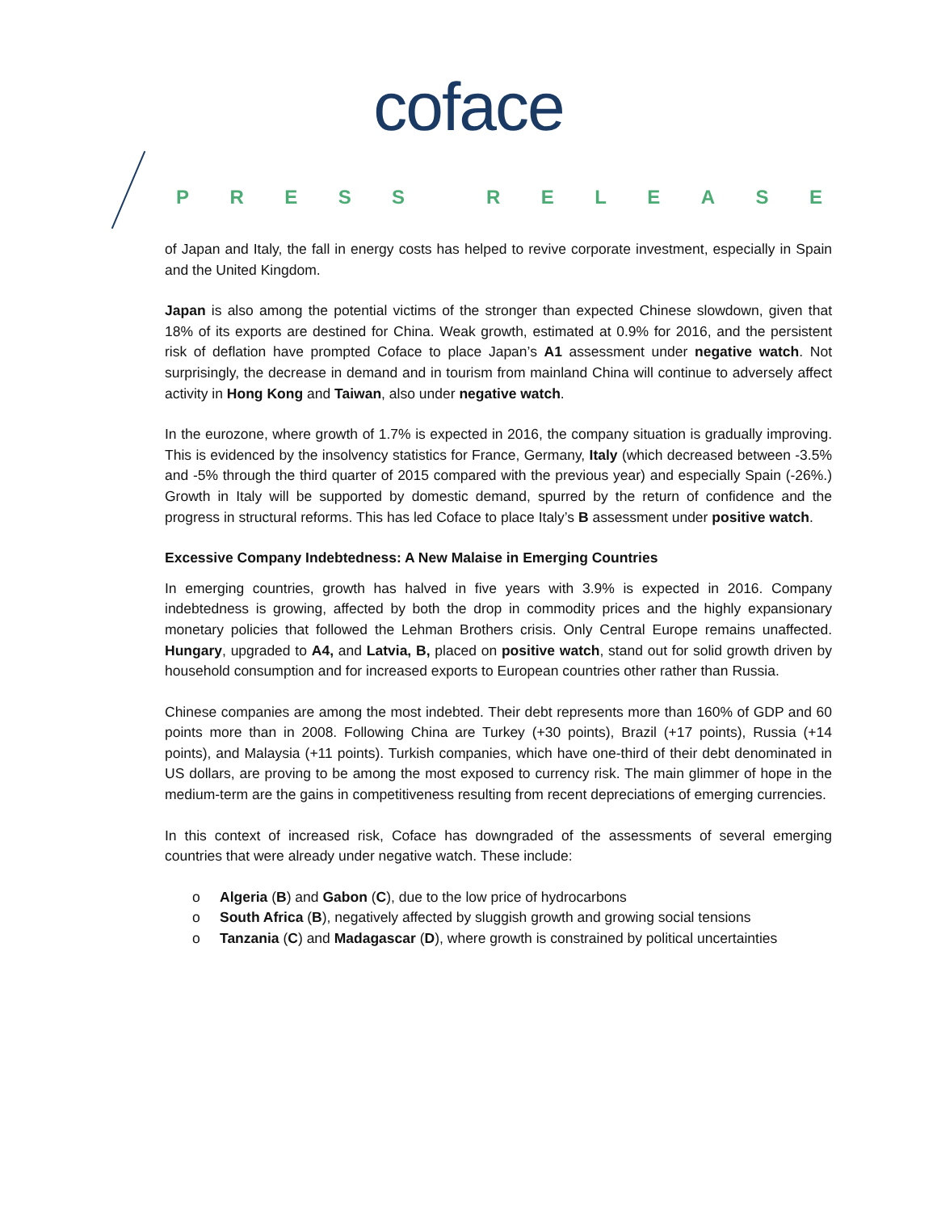coface
PRESS RELEASE
of Japan and Italy, the fall in energy costs has helped to revive corporate investment, especially in Spain and the United Kingdom.
Japan is also among the potential victims of the stronger than expected Chinese slowdown, given that 18% of its exports are destined for China. Weak growth, estimated at 0.9% for 2016, and the persistent risk of deflation have prompted Coface to place Japan’s A1 assessment under negative watch. Not surprisingly, the decrease in demand and in tourism from mainland China will continue to adversely affect activity in Hong Kong and Taiwan, also under negative watch.
In the eurozone, where growth of 1.7% is expected in 2016, the company situation is gradually improving. This is evidenced by the insolvency statistics for France, Germany, Italy (which decreased between -3.5% and -5% through the third quarter of 2015 compared with the previous year) and especially Spain (-26%.) Growth in Italy will be supported by domestic demand, spurred by the return of confidence and the progress in structural reforms. This has led Coface to place Italy’s B assessment under positive watch.
Excessive Company Indebtedness: A New Malaise in Emerging Countries
In emerging countries, growth has halved in five years with 3.9% is expected in 2016. Company indebtedness is growing, affected by both the drop in commodity prices and the highly expansionary monetary policies that followed the Lehman Brothers crisis. Only Central Europe remains unaffected. Hungary, upgraded to A4, and Latvia, B, placed on positive watch, stand out for solid growth driven by household consumption and for increased exports to European countries other rather than Russia.
Chinese companies are among the most indebted. Their debt represents more than 160% of GDP and 60 points more than in 2008. Following China are Turkey (+30 points), Brazil (+17 points), Russia (+14 points), and Malaysia (+11 points). Turkish companies, which have one-third of their debt denominated in US dollars, are proving to be among the most exposed to currency risk. The main glimmer of hope in the medium-term are the gains in competitiveness resulting from recent depreciations of emerging currencies.
In this context of increased risk, Coface has downgraded of the assessments of several emerging countries that were already under negative watch. These include:
o Algeria (B) and Gabon (C), due to the low price of hydrocarbons
o South Africa (B), negatively affected by sluggish growth and growing social tensions
o Tanzania (C) and Madagascar (D), where growth is constrained by political uncertainties